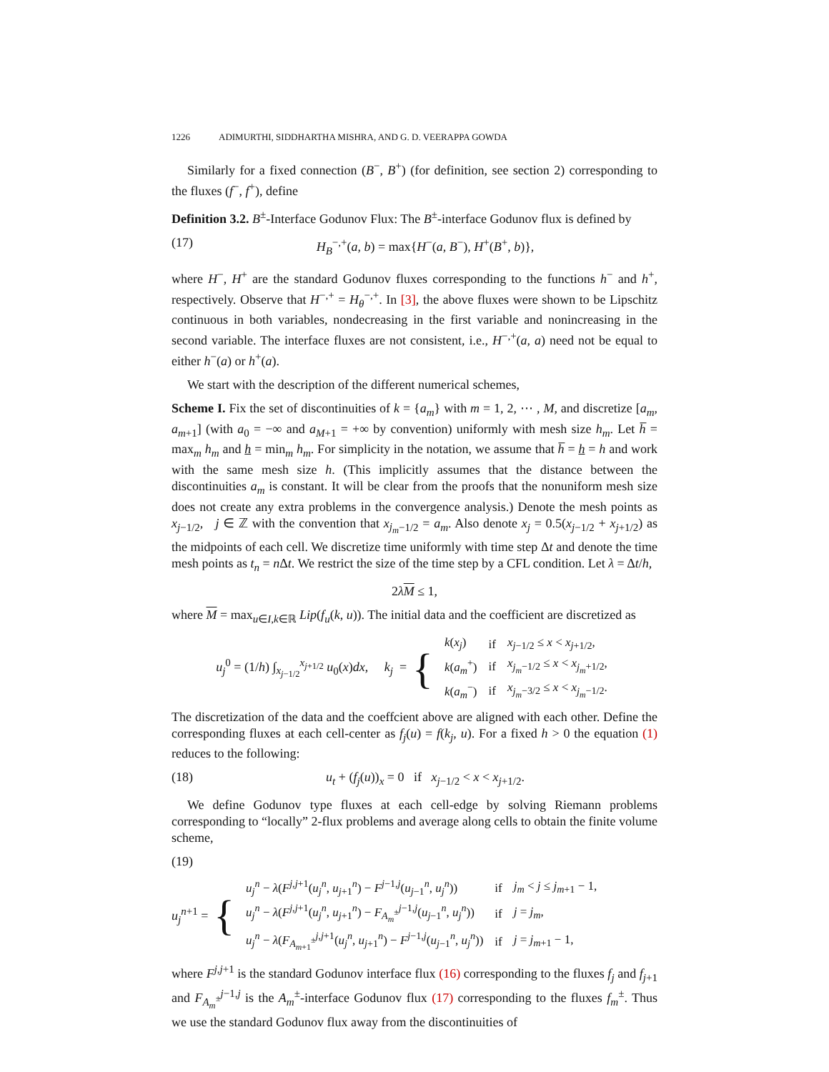1226 ADIMURTHI, SIDDHARTHA MISHRA, AND G. D. VEERAPPA GOWDA
Similarly for a fixed connection (B<sup>−</sup>, B<sup>+</sup>) (for definition, see section 2) corresponding to the fluxes (f<sup>−</sup>, f<sup>+</sup>), define
Definition 3.2. B<sup>±</sup>-Interface Godunov Flux: The B<sup>±</sup>-interface Godunov flux is defined by
(17) H<sub>B</sub><sup>−,+</sup>(a, b) = max{H<sup>−</sup>(a, B<sup>−</sup>), H<sup>+</sup>(B<sup>+</sup>, b)},
where H<sup>−</sup>, H<sup>+</sup> are the standard Godunov fluxes corresponding to the functions h<sup>−</sup> and h<sup>+</sup>, respectively. Observe that H<sup>−,+</sup> = H<sub>θ</sub><sup>−,+</sup>. In [3], the above fluxes were shown to be Lipschitz continuous in both variables, nondecreasing in the first variable and nonincreasing in the second variable. The interface fluxes are not consistent, i.e., H<sup>−,+</sup>(a, a) need not be equal to either h<sup>−</sup>(a) or h<sup>+</sup>(a).
We start with the description of the different numerical schemes,
Scheme I. Fix the set of discontinuities of k = {a<sub>m</sub>} with m = 1, 2, ⋯ , M, and discretize [a<sub>m</sub>, a<sub>m+1</sub>] (with a<sub>0</sub> = −∞ and a<sub>M+1</sub> = +∞ by convention) uniformly with mesh size h<sub>m</sub>. Let h̅ = max<sub>m</sub> h<sub>m</sub> and h = min<sub>m</sub> h<sub>m</sub>. For simplicity in the notation, we assume that h̅ = h = h and work with the same mesh size h. (This implicitly assumes that the distance between the discontinuities a<sub>m</sub> is constant. It will be clear from the proofs that the nonuniform mesh size does not create any extra problems in the convergence analysis.) Denote the mesh points as x<sub>j−1/2</sub>, j ∈ ℤ with the convention that x<sub>j<sub>m</sub>−1/2</sub> = a<sub>m</sub>. Also denote x<sub>j</sub> = 0.5(x<sub>j−1/2</sub> + x<sub>j+1/2</sub>) as the midpoints of each cell. We discretize time uniformly with time step Δt and denote the time mesh points as t<sub>n</sub> = n Δt. We restrict the size of the time step by a CFL condition. Let λ = Δt/h,
2λM ≤ 1,
where M = max<sub>u∈I,k∈ℝ</sub> Lip(f<sub>u</sub>(k, u)). The initial data and the coefficient are discretized as
u<sub>j</sub><sup>0</sup> = (1/h) ∫<sub>x<sub>j−1/2</sub></sub><sup>x<sub>j+1/2</sub></sup> u<sub>0</sub>(x)dx, k<sub>j</sub> = {
| k ( x<sub>j</sub> ) | if | x<sub>j−1/2</sub> ≤ x < x<sub>j+1/2</sub>, |
| k ( a<sub>m</sub><sup>+</sup>) | if | x<sub>j<sub>m</sub>−1/2</sub> ≤ x < x<sub>j<sub>m</sub>+1/2</sub>, |
| k ( a<sub>m</sub><sup>−</sup>) | if | x<sub>j<sub>m</sub>−3/2</sub> ≤ x < x<sub>j<sub>m</sub>−1/2</sub>. |
The discretization of the data and the coeffcient above are aligned with each other. Define the corresponding fluxes at each cell-center as f<sub>j</sub>(u) = f(k<sub>j</sub>, u). For a fixed h > 0 the equation (1) reduces to the following:
(18) u<sub>t</sub> + (f<sub>j</sub>(u))<sub>x</sub> = 0 if x<sub>j−1/2</sub> < x < x<sub>j+1/2</sub>.
We define Godunov type fluxes at each cell-edge by solving Riemann problems corresponding to “locally” 2-flux problems and average along cells to obtain the finite volume scheme,
(19)
u<sub>j</sub><sup>n+1</sup> = {
| u<sub>j</sub><sup>n</sup> − λ ( F<sup>j,j+1</sup>( u<sub>j</sub><sup>n</sup>, u<sub>j+1</sub><sup>n</sup>) − F<sup>j−1,j</sup>( u<sub>j−1</sub><sup>n</sup>, u<sub>j</sub><sup>n</sup>)) | if | j<sub>m</sub> < j ≤ j<sub>m+1</sub> − 1, |
| u<sub>j</sub><sup>n</sup> − λ ( F<sup>j,j+1</sup>( u<sub>j</sub><sup>n</sup>, u<sub>j+1</sub><sup>n</sup>) − F<sub>A<sub>m</sub><sup>±</sup></sub><sup>j−1,j</sup>( u<sub>j−1</sub><sup>n</sup>, u<sub>j</sub><sup>n</sup>)) | if | j = j<sub>m</sub> , |
| u<sub>j</sub><sup>n</sup> − λ ( F<sub>A<sub>m+1</sub><sup>±</sup></sub><sup>j,j+1</sup>( u<sub>j</sub><sup>n</sup>, u<sub>j+1</sub><sup>n</sup>) − F<sup>j−1,j</sup>( u<sub>j−1</sub><sup>n</sup>, u<sub>j</sub><sup>n</sup>)) | if | j = j<sub>m+1</sub> − 1, |
where F<sup>j,j+1</sup> is the standard Godunov interface flux (16) corresponding to the fluxes f<sub>j</sub> and f<sub>j+1</sub> and F<sub>A<sub>m</sub><sup>±</sup></sub><sup>j−1,j</sup> is the A<sub>m</sub><sup>±</sup>-interface Godunov flux (17) corresponding to the fluxes f<sub>m</sub><sup>±</sup>. Thus we use the standard Godunov flux away from the discontinuities of